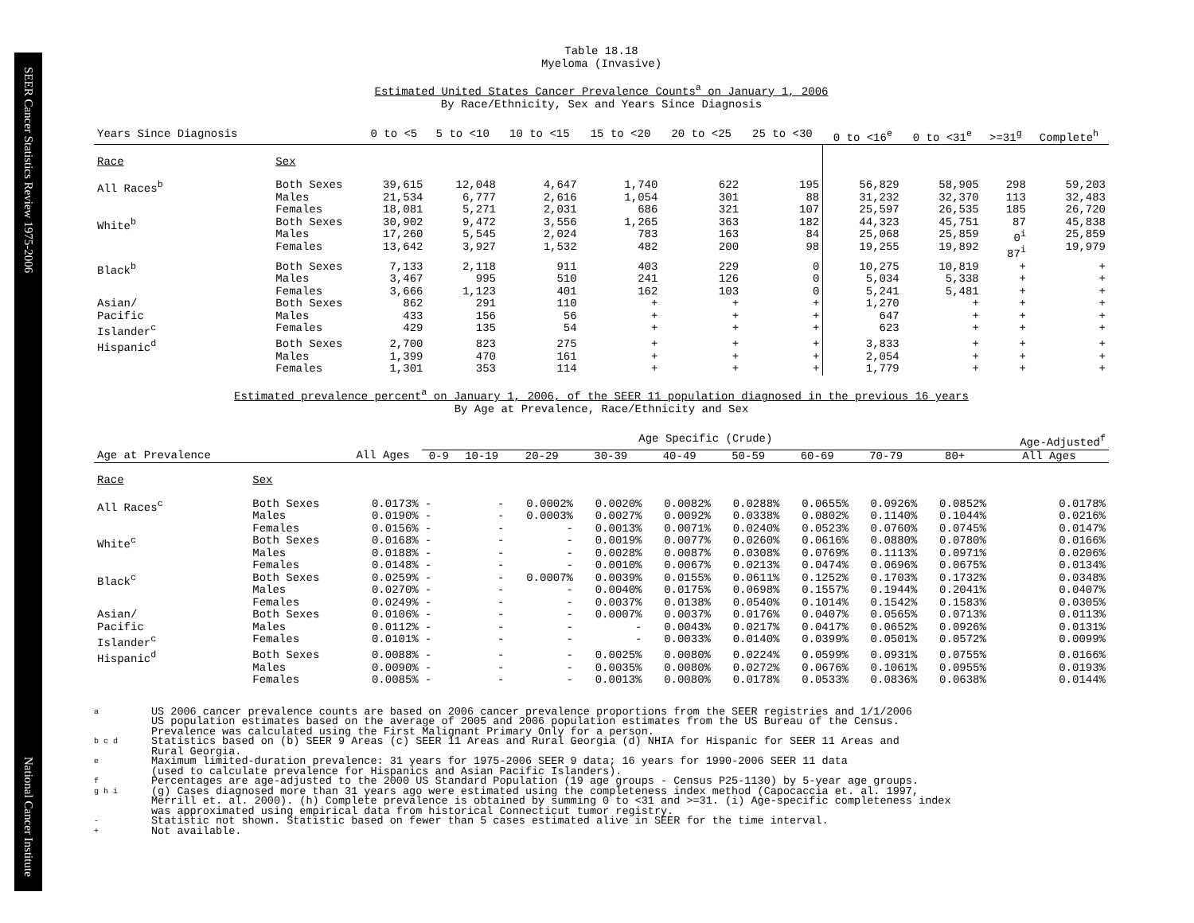SEER Cancer Statistics Review 1975-2006 National Cancer Institute
Table 18.18
Myeloma (Invasive)
Estimated United States Cancer Prevalence Counts<sup>a</sup> on January 1, 2006
By Race/Ethnicity, Sex and Years Since Diagnosis
| Years Since Diagnosis | | 0 to <5 | 5 to <10 | 10 to <15 | 15 to <20 | 20 to <25 | 25 to <30 | 0 to <16<sup>e</sup> | 0 to <31<sup>e</sup> | >=31<sup>g</sup> | Complete<sup>h</sup> |
| --- | --- | --- | --- | --- | --- | --- | --- | --- | --- | --- | --- |
| Race | Sex | | | | | | | | | | |
| All Races<sup>b</sup> | Both Sexes Males Females | 39,615 21,534 18,081 | 12,048 6,777 5,271 | 4,647 2,616 2,031 | 1,740 1,054 686 | 622 301 321 | 195 88 107 | 56,829 31,232 25,597 | 58,905 32,370 26,535 | 298 113 185 | 59,203 32,483 26,720 |
| White<sup>b</sup> | Both Sexes Males Females | 30,902 17,260 13,642 | 9,472 5,545 3,927 | 3,556 2,024 1,532 | 1,265 783 482 | 363 163 200 | 182 84 98 | 44,323 25,068 19,255 | 45,751 25,859 19,892 | 87 0<sup>i</sup> 87<sup>i</sup> | 45,838 25,859 19,979 |
| Black<sup>b</sup> | Both Sexes Males Females | 7,133 3,467 3,666 | 2,118 995 1,123 | 911 510 401 | 403 241 162 | 229 126 103 | 0 0 0 | 10,275 5,034 5,241 | 10,819 5,338 5,481 | + + + | + + + |
| Asian/ Pacific Islander<sup>c</sup> | Both Sexes Males Females | 862 433 429 | 291 156 135 | 110 56 54 | + + + | + + + | + + + | 1,270 647 623 | + + + | + + + | + + + |
| Hispanic<sup>d</sup> | Both Sexes Males Females | 2,700 1,399 1,301 | 823 470 353 | 275 161 114 | + + + | + + + | + + + | 3,833 2,054 1,779 | + + + | + + + | + + + |
Estimated prevalence percent<sup>a</sup> on January 1, 2006, of the SEER 11 population diagnosed in the previous 16 years
By Age at Prevalence, Race/Ethnicity and Sex
| | | | Age Specific (Crude) | | | | | | | | | Age-Adjusted<sup>f</sup> |
| --- | --- | --- | --- | --- | --- | --- | --- | --- | --- | --- | --- | --- |
| Age at Prevalence | | All Ages | 0-9 | 10-19 | 20-29 | 30-39 | 40-49 | 50-59 | 60-69 | 70-79 | 80+ | All Ages |
| Race | Sex | | | | | | | | | | | |
| All Races<sup>c</sup> | Both Sexes Males Females | 0.0173% 0.0190% 0.0156% | - - - | - - - | 0.0002% 0.0003% - | 0.0020% 0.0027% 0.0013% | 0.0082% 0.0092% 0.0071% | 0.0288% 0.0338% 0.0240% | 0.0655% 0.0802% 0.0523% | 0.0926% 0.1140% 0.0760% | 0.0852% 0.1044% 0.0745% | 0.0178% 0.0216% 0.0147% |
| White<sup>c</sup> | Both Sexes Males Females | 0.0168% 0.0188% 0.0148% | - - - | - - - | - - - | 0.0019% 0.0028% 0.0010% | 0.0077% 0.0087% 0.0067% | 0.0260% 0.0308% 0.0213% | 0.0616% 0.0769% 0.0474% | 0.0880% 0.1113% 0.0696% | 0.0780% 0.0971% 0.0675% | 0.0166% 0.0206% 0.0134% |
| Black<sup>c</sup> | Both Sexes Males Females | 0.0259% 0.0270% 0.0249% | - - - | - - - | 0.0007% - - | 0.0039% 0.0040% 0.0037% | 0.0155% 0.0175% 0.0138% | 0.0611% 0.0698% 0.0540% | 0.1252% 0.1557% 0.1014% | 0.1703% 0.1944% 0.1542% | 0.1732% 0.2041% 0.1583% | 0.0348% 0.0407% 0.0305% |
| Asian/ Pacific Islander<sup>c</sup> | Both Sexes Males Females | 0.0106% 0.0112% 0.0101% | - - - | - - - | - - - | 0.0007% - - | 0.0037% 0.0043% 0.0033% | 0.0176% 0.0217% 0.0140% | 0.0407% 0.0417% 0.0399% | 0.0565% 0.0652% 0.0501% | 0.0713% 0.0926% 0.0572% | 0.0113% 0.0131% 0.0099% |
| Hispanic<sup>d</sup> | Both Sexes Males Females | 0.0088% 0.0090% 0.0085% | - - - | - - - | - - - | 0.0025% 0.0035% 0.0013% | 0.0080% 0.0080% 0.0080% | 0.0224% 0.0272% 0.0178% | 0.0599% 0.0676% 0.0533% | 0.0931% 0.1061% 0.0836% | 0.0755% 0.0955% 0.0638% | 0.0166% 0.0193% 0.0144% |
a US 2006 cancer prevalence counts are based on 2006 cancer prevalence proportions from the SEER registries and 1/1/2006
US population estimates based on the average of 2005 and 2006 population estimates from the US Bureau of the Census.
Prevalence was calculated using the First Malignant Primary Only for a person.
b c d Statistics based on (b) SEER 9 Areas (c) SEER 11 Areas and Rural Georgia (d) NHIA for Hispanic for SEER 11 Areas and
Rural Georgia.
e Maximum limited-duration prevalence: 31 years for 1975-2006 SEER 9 data; 16 years for 1990-2006 SEER 11 data
(used to calculate prevalence for Hispanics and Asian Pacific Islanders).
f Percentages are age-adjusted to the 2000 US Standard Population (19 age groups - Census P25-1130) by 5-year age groups.
g h i (g) Cases diagnosed more than 31 years ago were estimated using the completeness index method (Capocaccia et. al. 1997,
Merrill et. al. 2000). (h) Complete prevalence is obtained by summing 0 to <31 and >=31. (i) Age-specific completeness index
was approximated using empirical data from historical Connecticut tumor registry.
- Statistic not shown. Statistic based on fewer than 5 cases estimated alive in SEER for the time interval.
+ Not available.